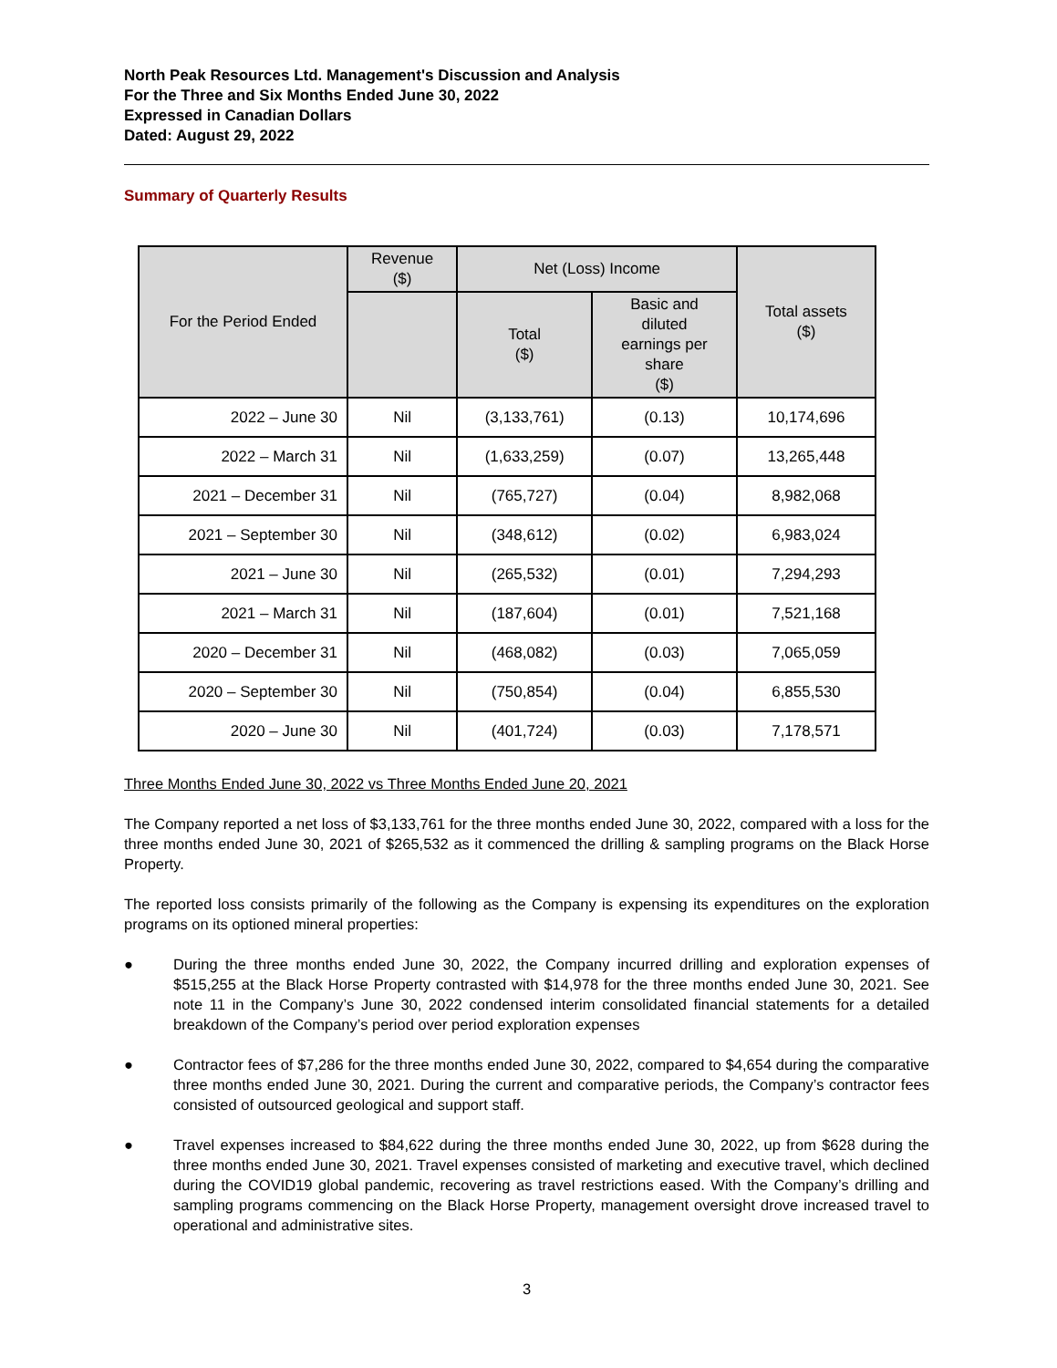North Peak Resources Ltd. Management's Discussion and Analysis
For the Three and Six Months Ended June 30, 2022
Expressed in Canadian Dollars
Dated: August 29, 2022
Summary of Quarterly Results
| For the Period Ended | Revenue ($) | Net (Loss) Income | | Total assets ($) |
| --- | --- | --- | --- | --- |
| | | Total ($) | Basic and diluted earnings per share ($) | |
| 2022 – June 30 | Nil | (3,133,761) | (0.13) | 10,174,696 |
| 2022 – March 31 | Nil | (1,633,259) | (0.07) | 13,265,448 |
| 2021 – December 31 | Nil | (765,727) | (0.04) | 8,982,068 |
| 2021 – September 30 | Nil | (348,612) | (0.02) | 6,983,024 |
| 2021 – June 30 | Nil | (265,532) | (0.01) | 7,294,293 |
| 2021 – March 31 | Nil | (187,604) | (0.01) | 7,521,168 |
| 2020 – December 31 | Nil | (468,082) | (0.03) | 7,065,059 |
| 2020 – September 30 | Nil | (750,854) | (0.04) | 6,855,530 |
| 2020 – June 30 | Nil | (401,724) | (0.03) | 7,178,571 |
Three Months Ended June 30, 2022 vs Three Months Ended June 20, 2021
The Company reported a net loss of $3,133,761 for the three months ended June 30, 2022, compared with a loss for the three months ended June 30, 2021 of $265,532 as it commenced the drilling & sampling programs on the Black Horse Property.
The reported loss consists primarily of the following as the Company is expensing its expenditures on the exploration programs on its optioned mineral properties:
● During the three months ended June 30, 2022, the Company incurred drilling and exploration expenses of $515,255 at the Black Horse Property contrasted with $14,978 for the three months ended June 30, 2021. See note 11 in the Company’s June 30, 2022 condensed interim consolidated financial statements for a detailed breakdown of the Company’s period over period exploration expenses
● Contractor fees of $7,286 for the three months ended June 30, 2022, compared to $4,654 during the comparative three months ended June 30, 2021. During the current and comparative periods, the Company’s contractor fees consisted of outsourced geological and support staff.
● Travel expenses increased to $84,622 during the three months ended June 30, 2022, up from $628 during the three months ended June 30, 2021. Travel expenses consisted of marketing and executive travel, which declined during the COVID19 global pandemic, recovering as travel restrictions eased. With the Company’s drilling and sampling programs commencing on the Black Horse Property, management oversight drove increased travel to operational and administrative sites.
3